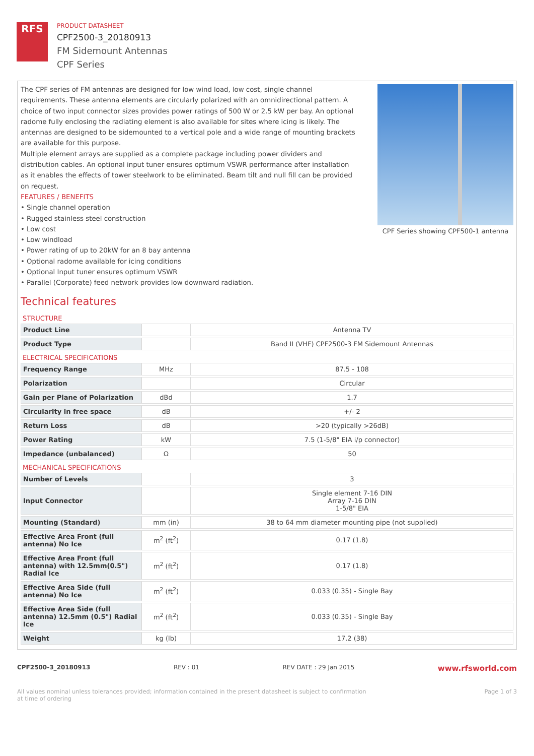RFS
PRODUCT DATASHEET
CPF2500-3_20180913
FM Sidemount Antennas
CPF Series
The CPF series of FM antennas are designed for low wind load, low cost, single channel requirements. These antenna elements are circularly polarized with an omnidirectional pattern. A choice of two input connector sizes provides power ratings of 500 W or 2.5 kW per bay. An optional radome fully enclosing the radiating element is also available for sites where icing is likely. The antennas are designed to be sidemounted to a vertical pole and a wide range of mounting brackets are available for this purpose.
Multiple element arrays are supplied as a complete package including power dividers and distribution cables. An optional input tuner ensures optimum VSWR performance after installation as it enables the effects of tower steelwork to be eliminated. Beam tilt and null fill can be provided on request.
FEATURES / BENEFITS
• Single channel operation
• Rugged stainless steel construction
• Low cost
• Low windload
• Power rating of up to 20kW for an 8 bay antenna
• Optional radome available for icing conditions
• Optional Input tuner ensures optimum VSWR
• Parallel (Corporate) feed network provides low downward radiation.
CPF Series showing CPF500-1 antenna
Technical features
STRUCTURE
| Product Line | | Antenna TV |
| Product Type | | Band II (VHF) CPF2500-3 FM Sidemount Antennas |
ELECTRICAL SPECIFICATIONS
| Frequency Range | MHz | 87.5 - 108 |
| Polarization | | Circular |
| Gain per Plane of Polarization | dBd | 1.7 |
| Circularity in free space | dB | +/- 2 |
| Return Loss | dB | >20 (typically >26dB) |
| Power Rating | kW | 7.5 (1-5/8" EIA i/p connector) |
| Impedance (unbalanced) | Ω | 50 |
MECHANICAL SPECIFICATIONS
| Number of Levels | | 3 |
| Input Connector | | Single element 7-16 DIN Array 7-16 DIN 1-5/8" EIA |
| Mounting (Standard) | mm (in) | 38 to 64 mm diameter mounting pipe (not supplied) |
| Effective Area Front (full antenna) No Ice | m<sup>2</sup> (ft<sup>2</sup>) | 0.17 (1.8) |
| Effective Area Front (full antenna) with 12.5mm(0.5") Radial Ice | m<sup>2</sup> (ft<sup>2</sup>) | 0.17 (1.8) |
| Effective Area Side (full antenna) No Ice | m<sup>2</sup> (ft<sup>2</sup>) | 0.033 (0.35) - Single Bay |
| Effective Area Side (full antenna) 12.5mm (0.5") Radial Ice | m<sup>2</sup> (ft<sup>2</sup>) | 0.033 (0.35) - Single Bay |
| Weight | kg (lb) | 17.2 (38) |
CPF2500-3_20180913 REV : 01 REV DATE : 29 Jan 2015 www.rfsworld.com
All values nominal unless tolerances provided; information contained in the present datasheet is subject to confirmation at time of ordering Page 1 of 3